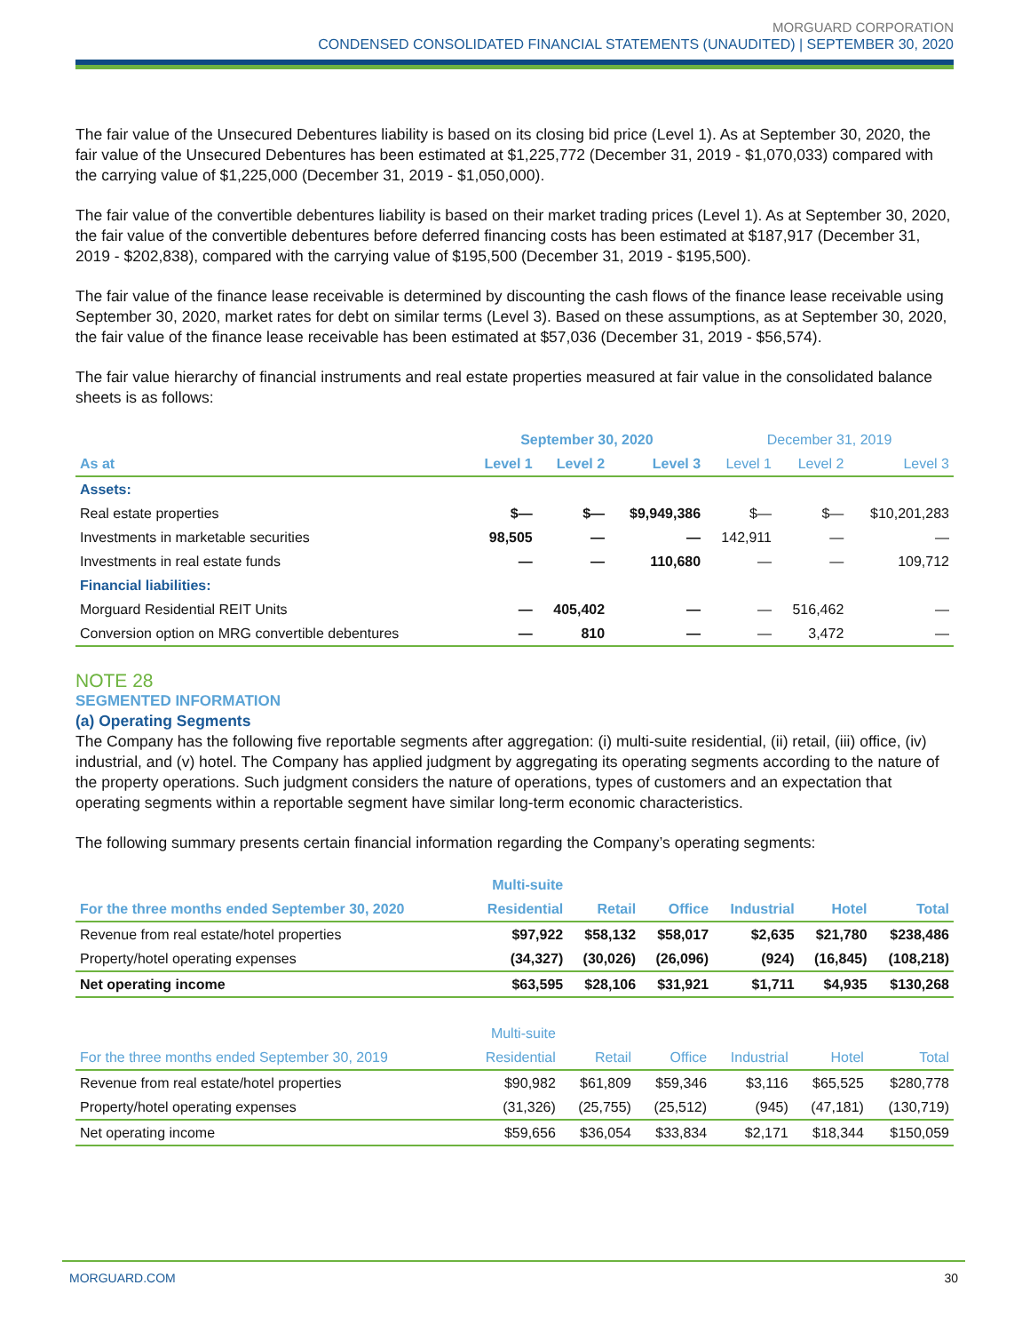MORGUARD CORPORATION
CONDENSED CONSOLIDATED FINANCIAL STATEMENTS (UNAUDITED) | SEPTEMBER 30, 2020
The fair value of the Unsecured Debentures liability is based on its closing bid price (Level 1). As at September 30, 2020, the fair value of the Unsecured Debentures has been estimated at $1,225,772 (December 31, 2019 - $1,070,033) compared with the carrying value of $1,225,000 (December 31, 2019 - $1,050,000).
The fair value of the convertible debentures liability is based on their market trading prices (Level 1). As at September 30, 2020, the fair value of the convertible debentures before deferred financing costs has been estimated at $187,917 (December 31, 2019 - $202,838), compared with the carrying value of $195,500 (December 31, 2019 - $195,500).
The fair value of the finance lease receivable is determined by discounting the cash flows of the finance lease receivable using September 30, 2020, market rates for debt on similar terms (Level 3). Based on these assumptions, as at September 30, 2020, the fair value of the finance lease receivable has been estimated at $57,036 (December 31, 2019 - $56,574).
The fair value hierarchy of financial instruments and real estate properties measured at fair value in the consolidated balance sheets is as follows:
| | September 30, 2020 | | | December 31, 2019 | | |
| --- | --- | --- | --- | --- | --- | --- |
| As at | Level 1 | Level 2 | Level 3 | Level 1 | Level 2 | Level 3 |
| Assets: | | | | | | |
| Real estate properties | $— | $— | $9,949,386 | $— | $— | $10,201,283 |
| Investments in marketable securities | 98,505 | — | — | 142,911 | — | — |
| Investments in real estate funds | — | — | 110,680 | — | — | 109,712 |
| Financial liabilities: | | | | | | |
| Morguard Residential REIT Units | — | 405,402 | — | — | 516,462 | — |
| Conversion option on MRG convertible debentures | — | 810 | — | — | 3,472 | — |
NOTE 28
SEGMENTED INFORMATION
(a) Operating Segments
The Company has the following five reportable segments after aggregation: (i) multi-suite residential, (ii) retail, (iii) office, (iv) industrial, and (v) hotel. The Company has applied judgment by aggregating its operating segments according to the nature of the property operations. Such judgment considers the nature of operations, types of customers and an expectation that operating segments within a reportable segment have similar long-term economic characteristics.
The following summary presents certain financial information regarding the Company’s operating segments:
| | Multi-suite | | | | | |
| --- | --- | --- | --- | --- | --- | --- |
| For the three months ended September 30, 2020 | Residential | Retail | Office | Industrial | Hotel | Total |
| Revenue from real estate/hotel properties | $97,922 | $58,132 | $58,017 | $2,635 | $21,780 | $238,486 |
| Property/hotel operating expenses | (34,327) | (30,026) | (26,096) | (924) | (16,845) | (108,218) |
| Net operating income | $63,595 | $28,106 | $31,921 | $1,711 | $4,935 | $130,268 |
| | Multi-suite | | | | | |
| --- | --- | --- | --- | --- | --- | --- |
| For the three months ended September 30, 2019 | Residential | Retail | Office | Industrial | Hotel | Total |
| Revenue from real estate/hotel properties | $90,982 | $61,809 | $59,346 | $3,116 | $65,525 | $280,778 |
| Property/hotel operating expenses | (31,326) | (25,755) | (25,512) | (945) | (47,181) | (130,719) |
| Net operating income | $59,656 | $36,054 | $33,834 | $2,171 | $18,344 | $150,059 |
MORGUARD.COM 30